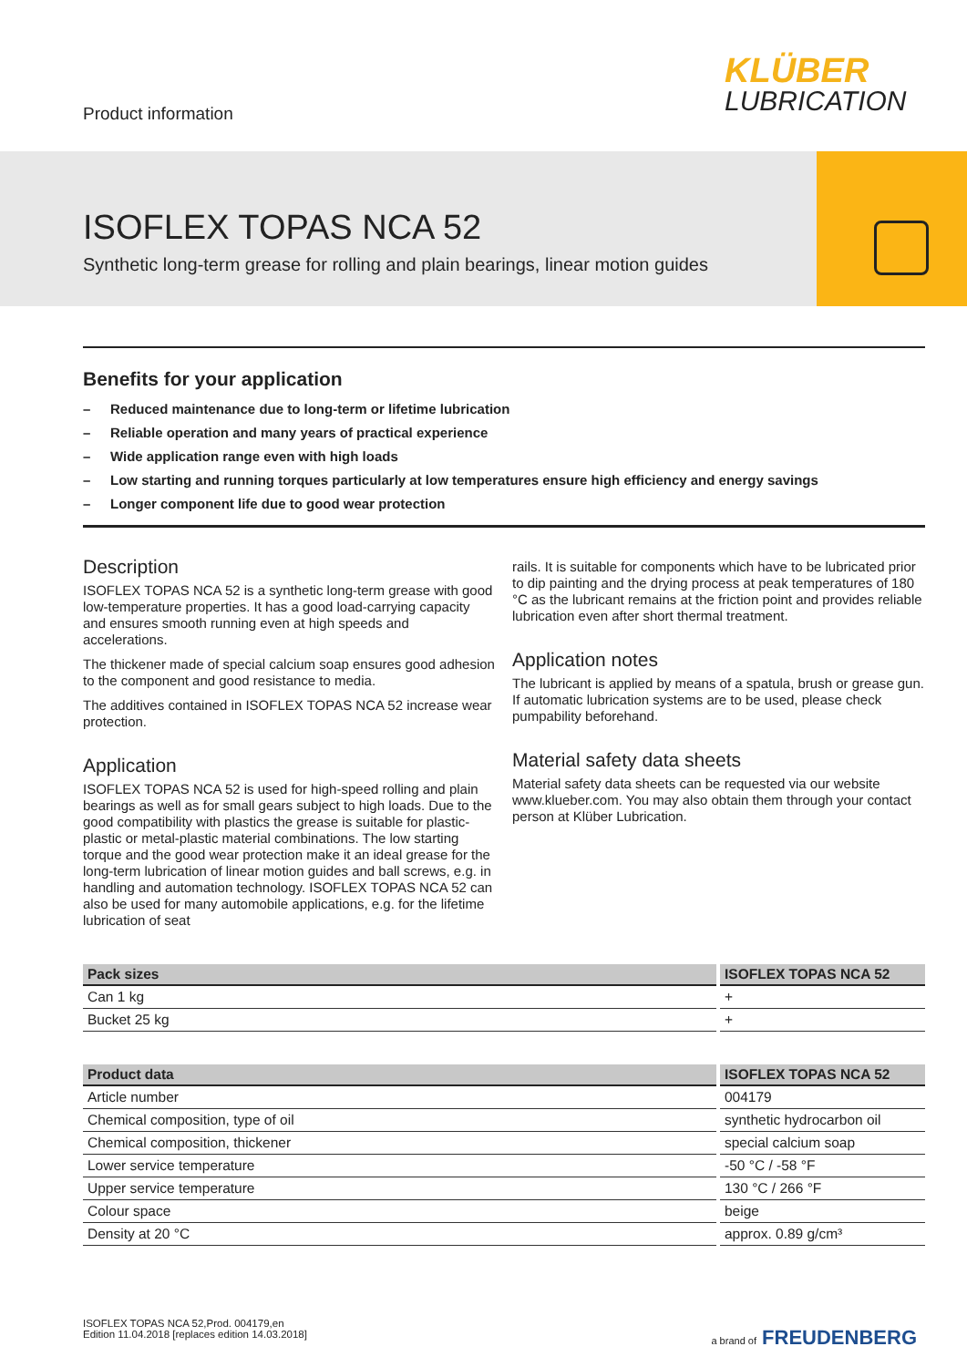Product information
KLÜBER
LUBRICATION
ISOFLEX TOPAS NCA 52
Synthetic long-term grease for rolling and plain bearings, linear motion guides
Benefits for your application
– Reduced maintenance due to long-term or lifetime lubrication
– Reliable operation and many years of practical experience
– Wide application range even with high loads
– Low starting and running torques particularly at low temperatures ensure high efficiency and energy savings
– Longer component life due to good wear protection
Description
ISOFLEX TOPAS NCA 52 is a synthetic long-term grease with good low-temperature properties. It has a good load-carrying capacity and ensures smooth running even at high speeds and accelerations.
The thickener made of special calcium soap ensures good adhesion to the component and good resistance to media.
The additives contained in ISOFLEX TOPAS NCA 52 increase wear protection.
Application
ISOFLEX TOPAS NCA 52 is used for high-speed rolling and plain bearings as well as for small gears subject to high loads. Due to the good compatibility with plastics the grease is suitable for plastic-plastic or metal-plastic material combinations. The low starting torque and the good wear protection make it an ideal grease for the long-term lubrication of linear motion guides and ball screws, e.g. in handling and automation technology. ISOFLEX TOPAS NCA 52 can also be used for many automobile applications, e.g. for the lifetime lubrication of seat
rails. It is suitable for components which have to be lubricated prior to dip painting and the drying process at peak temperatures of 180 °C as the lubricant remains at the friction point and provides reliable lubrication even after short thermal treatment.
Application notes
The lubricant is applied by means of a spatula, brush or grease gun. If automatic lubrication systems are to be used, please check pumpability beforehand.
Material safety data sheets
Material safety data sheets can be requested via our website www.klueber.com. You may also obtain them through your contact person at Klüber Lubrication.
| Pack sizes | ISOFLEX TOPAS NCA 52 |
| --- | --- |
| Can 1 kg | + |
| Bucket 25 kg | + |
| Product data | ISOFLEX TOPAS NCA 52 |
| --- | --- |
| Article number | 004179 |
| Chemical composition, type of oil | synthetic hydrocarbon oil |
| Chemical composition, thickener | special calcium soap |
| Lower service temperature | -50 °C / -58 °F |
| Upper service temperature | 130 °C / 266 °F |
| Colour space | beige |
| Density at 20 °C | approx. 0.89 g/cm³ |
ISOFLEX TOPAS NCA 52,Prod. 004179,en
Edition 11.04.2018 [replaces edition 14.03.2018]
a brand of FREUDENBERG